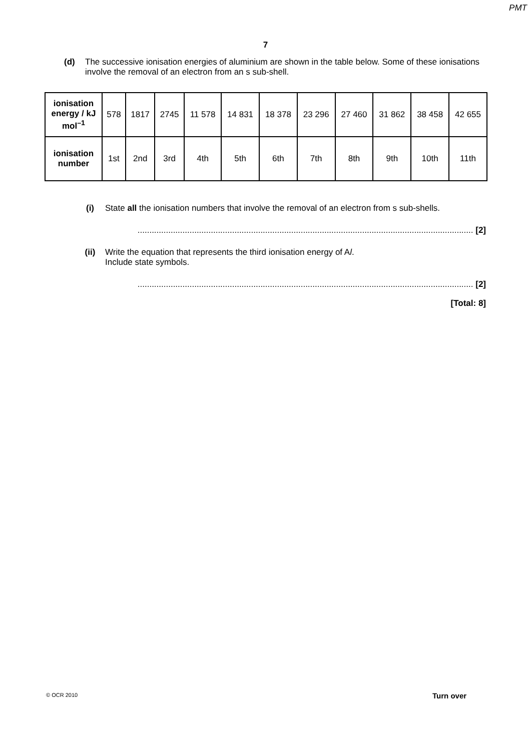PMT
7
(d) The successive ionisation energies of aluminium are shown in the table below. Some of these ionisations involve the removal of an electron from an s sub-shell.
| ionisation energy / kJ mol<sup>–1</sup> | 578 | 1817 | 2745 | 11 578 | 14 831 | 18 378 | 23 296 | 27 460 | 31 862 | 38 458 | 42 655 |
| ionisation number | 1st | 2nd | 3rd | 4th | 5th | 6th | 7th | 8th | 9th | 10th | 11th |
(i) State all the ionisation numbers that involve the removal of an electron from s sub-shells.
.............................................................................................................................................. [2]
(ii) Write the equation that represents the third ionisation energy of Al.
Include state symbols.
.............................................................................................................................................. [2]
[Total: 8]
© OCR 2010 Turn over